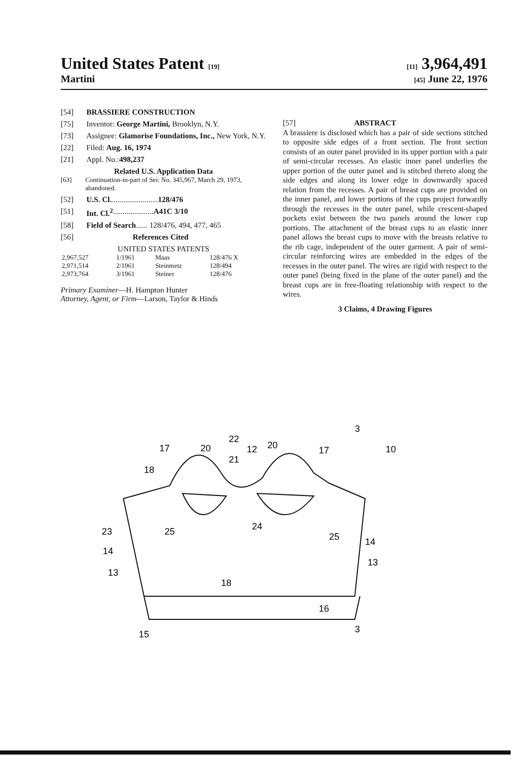United States Patent [19] [11] 3,964,491
Martini [45] June 22, 1976
[54] BRASSIERE CONSTRUCTION
[75] Inventor: George Martini, Brooklyn, N.Y.
[73] Assignee: Glamorise Foundations, Inc., New York, N.Y.
[22] Filed: Aug. 16, 1974
[21] Appl. No.: 498,237
Related U.S. Application Data
[63] Continuation-in-part of Ser. No. 345,967, March 29, 1973, abandoned.
[52] U.S. Cl. ........................ 128/476
[51] Int. Cl.<sup>2</sup> ..................... A41C 3/10
[58] Field of Search ...... 128/476, 494, 477, 465
[56] References Cited
UNITED STATES PATENTS
| 2,967,527 | 1/1961 | Maas | 128/476 X |
| 2,971,514 | 2/1961 | Steinmetz | 128/494 |
| 2,973,764 | 3/1961 | Steiner | 128/476 |
Primary Examiner—H. Hampton Hunter
Attorney, Agent, or Firm—Larson, Taylor & Hinds
[57] ABSTRACT
A brassiere is disclosed which has a pair of side sections stitched to opposite side edges of a front section. The front section consists of an outer panel provided in its upper portion with a pair of semi-circular recesses. An elastic inner panel underlies the upper portion of the outer panel and is stitched thereto along the side edges and along its lower edge in downwardly spaced relation from the recesses. A pair of breast cups are provided on the inner panel, and lower portions of the cups project forwardly through the recesses in the outer panel, while crescent-shaped pockets exist between the two panels around the lower cup portions. The attachment of the breast cups to an elastic inner panel allows the breast cups to move with the breasts relative to the rib cage, independent of the outer garment. A pair of semi-circular reinforcing wires are embedded in the edges of the recesses in the outer panel. The wires are rigid with respect to the outer panel (being fixed in the plane of the outer panel) and the breast cups are in free-floating relationship with respect to the wires.
3 Claims, 4 Drawing Figures
22
12
20
20
17
17
10
23
14
13
14
13
25
24
25
18
18
16
15
3
3
21